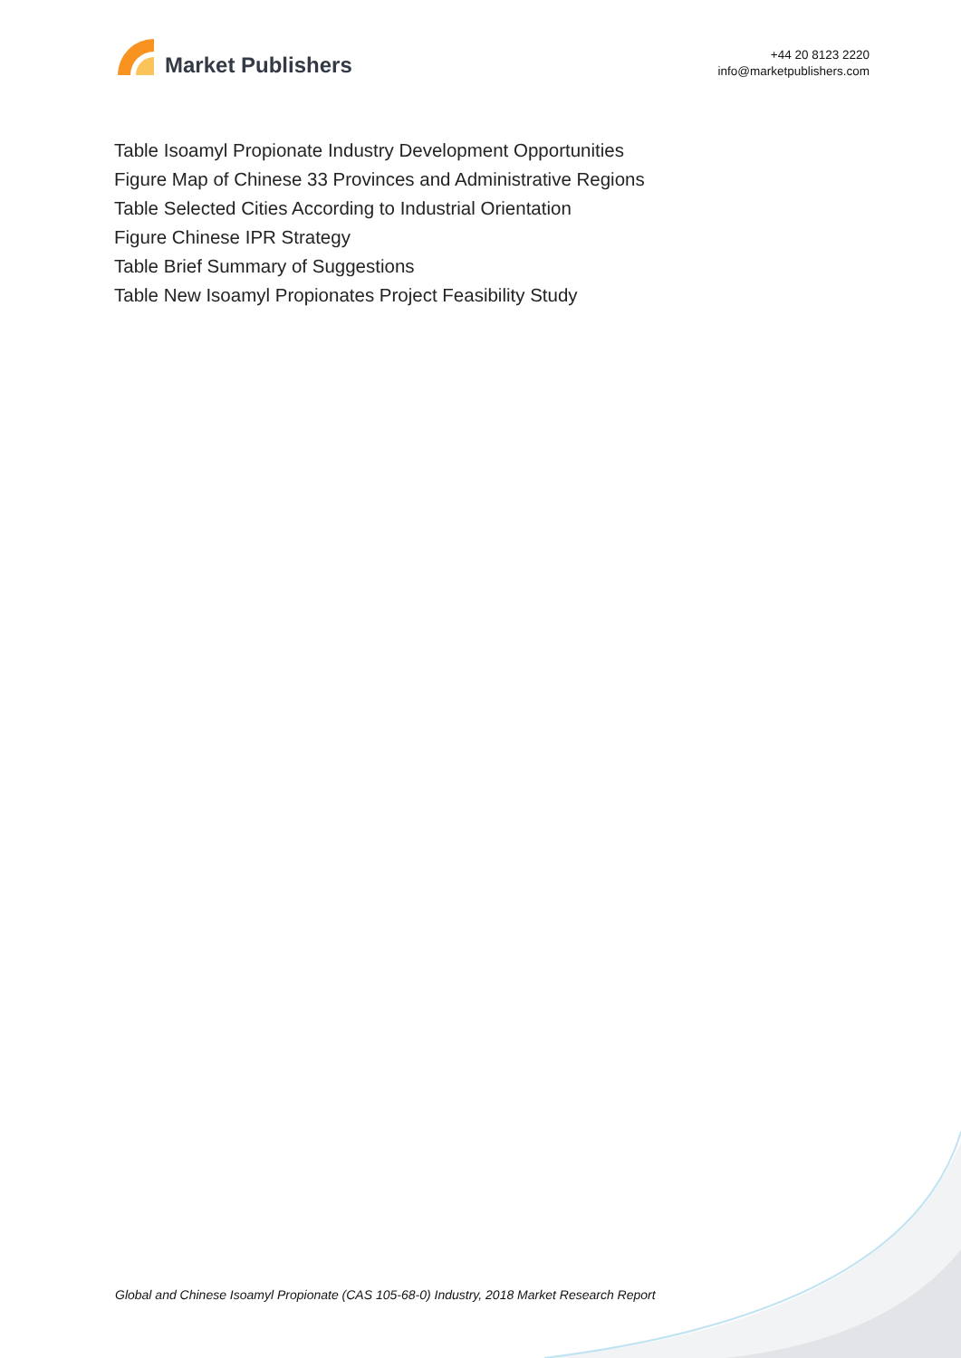Market Publishers
+44 20 8123 2220
info@marketpublishers.com
Table Isoamyl Propionate Industry Development Opportunities
Figure Map of Chinese 33 Provinces and Administrative Regions
Table Selected Cities According to Industrial Orientation
Figure Chinese IPR Strategy
Table Brief Summary of Suggestions
Table New Isoamyl Propionates Project Feasibility Study
Global and Chinese Isoamyl Propionate (CAS 105-68-0) Industry, 2018 Market Research Report